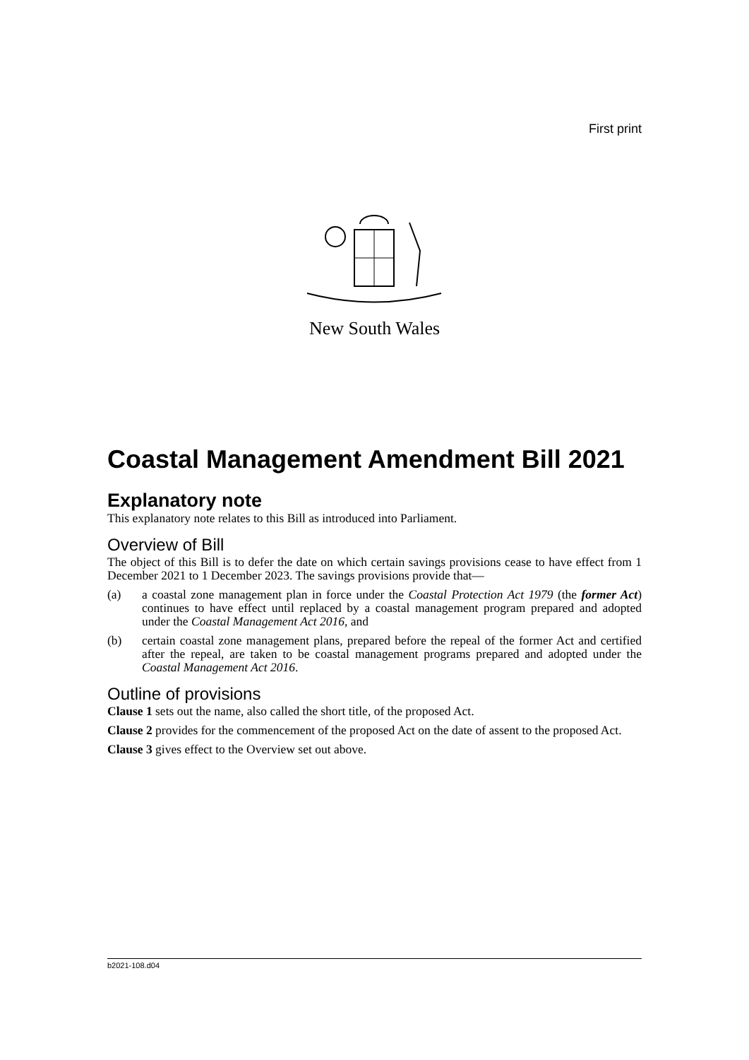First print
New South Wales
Coastal Management Amendment Bill 2021
Explanatory note
This explanatory note relates to this Bill as introduced into Parliament.
Overview of Bill
The object of this Bill is to defer the date on which certain savings provisions cease to have effect from 1 December 2021 to 1 December 2023. The savings provisions provide that—
(a) a coastal zone management plan in force under the Coastal Protection Act 1979 (the former Act) continues to have effect until replaced by a coastal management program prepared and adopted under the Coastal Management Act 2016, and
(b) certain coastal zone management plans, prepared before the repeal of the former Act and certified after the repeal, are taken to be coastal management programs prepared and adopted under the Coastal Management Act 2016.
Outline of provisions
Clause 1 sets out the name, also called the short title, of the proposed Act.
Clause 2 provides for the commencement of the proposed Act on the date of assent to the proposed Act.
Clause 3 gives effect to the Overview set out above.
b2021-108.d04